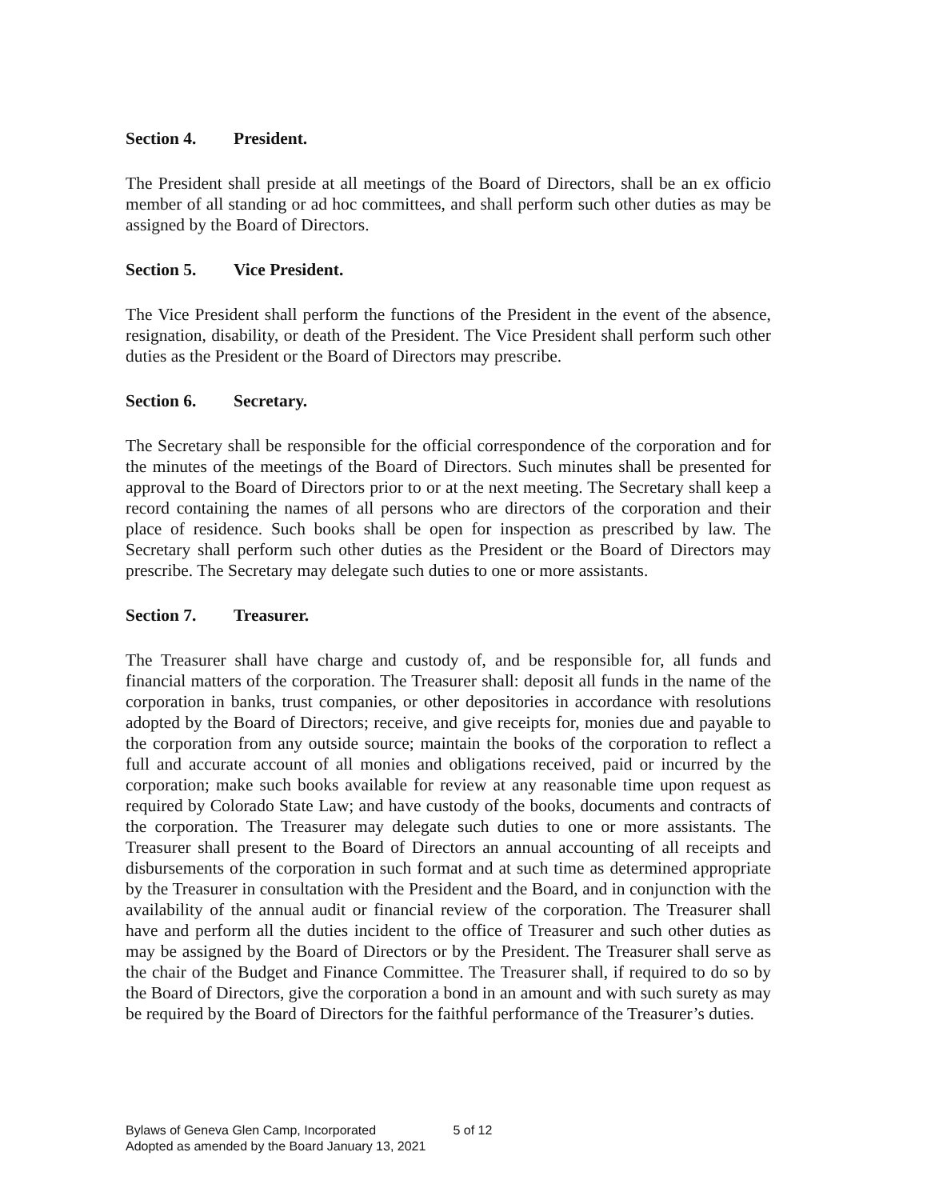Section 4. President.
The President shall preside at all meetings of the Board of Directors, shall be an ex officio member of all standing or ad hoc committees, and shall perform such other duties as may be assigned by the Board of Directors.
Section 5. Vice President.
The Vice President shall perform the functions of the President in the event of the absence, resignation, disability, or death of the President. The Vice President shall perform such other duties as the President or the Board of Directors may prescribe.
Section 6. Secretary.
The Secretary shall be responsible for the official correspondence of the corporation and for the minutes of the meetings of the Board of Directors. Such minutes shall be presented for approval to the Board of Directors prior to or at the next meeting. The Secretary shall keep a record containing the names of all persons who are directors of the corporation and their place of residence. Such books shall be open for inspection as prescribed by law. The Secretary shall perform such other duties as the President or the Board of Directors may prescribe. The Secretary may delegate such duties to one or more assistants.
Section 7. Treasurer.
The Treasurer shall have charge and custody of, and be responsible for, all funds and financial matters of the corporation. The Treasurer shall: deposit all funds in the name of the corporation in banks, trust companies, or other depositories in accordance with resolutions adopted by the Board of Directors; receive, and give receipts for, monies due and payable to the corporation from any outside source; maintain the books of the corporation to reflect a full and accurate account of all monies and obligations received, paid or incurred by the corporation; make such books available for review at any reasonable time upon request as required by Colorado State Law; and have custody of the books, documents and contracts of the corporation. The Treasurer may delegate such duties to one or more assistants. The Treasurer shall present to the Board of Directors an annual accounting of all receipts and disbursements of the corporation in such format and at such time as determined appropriate by the Treasurer in consultation with the President and the Board, and in conjunction with the availability of the annual audit or financial review of the corporation. The Treasurer shall have and perform all the duties incident to the office of Treasurer and such other duties as may be assigned by the Board of Directors or by the President. The Treasurer shall serve as the chair of the Budget and Finance Committee. The Treasurer shall, if required to do so by the Board of Directors, give the corporation a bond in an amount and with such surety as may be required by the Board of Directors for the faithful performance of the Treasurer’s duties.
Bylaws of Geneva Glen Camp, Incorporated 5 of 12
Adopted as amended by the Board January 13, 2021